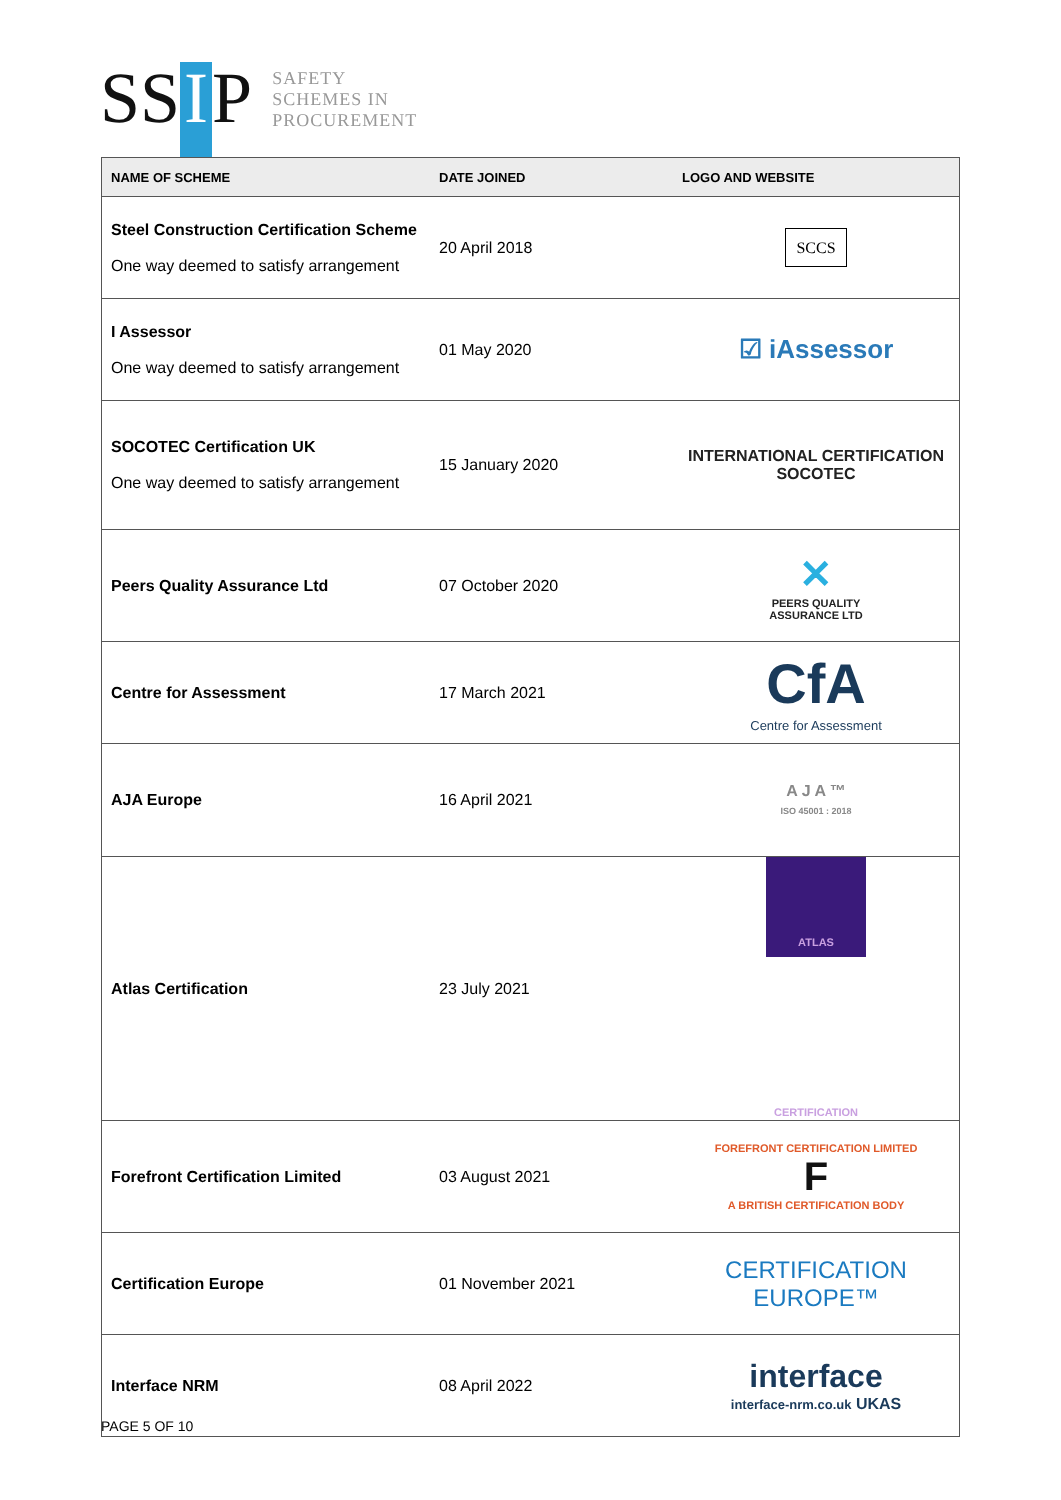SS I P
SAFETY
SCHEMES IN
PROCUREMENT
| NAME OF SCHEME | DATE JOINED | LOGO AND WEBSITE |
| --- | --- | --- |
| Steel Construction Certification Scheme One way deemed to satisfy arrangement | 20 April 2018 | SCCS |
| I Assessor One way deemed to satisfy arrangement | 01 May 2020 | ☑ iAssessor |
| SOCOTEC Certification UK One way deemed to satisfy arrangement | 15 January 2020 | INTERNATIONAL CERTIFICATION SOCOTEC |
| Peers Quality Assurance Ltd | 07 October 2020 | ✕ PEERS QUALITY ASSURANCE LTD |
| Centre for Assessment | 17 March 2021 | CfA Centre for Assessment |
| AJA Europe | 16 April 2021 | A J A ™ ISO 45001 : 2018 |
| Atlas Certification | 23 July 2021 | ATLAS CERTIFICATION |
| Forefront Certification Limited | 03 August 2021 | FOREFRONT CERTIFICATION LIMITED F A BRITISH CERTIFICATION BODY |
| Certification Europe | 01 November 2021 | CERTIFICATION EUROPE™ |
| Interface NRM | 08 April 2022 | interface interface-nrm.co.uk UKAS |
PAGE 5 OF 10